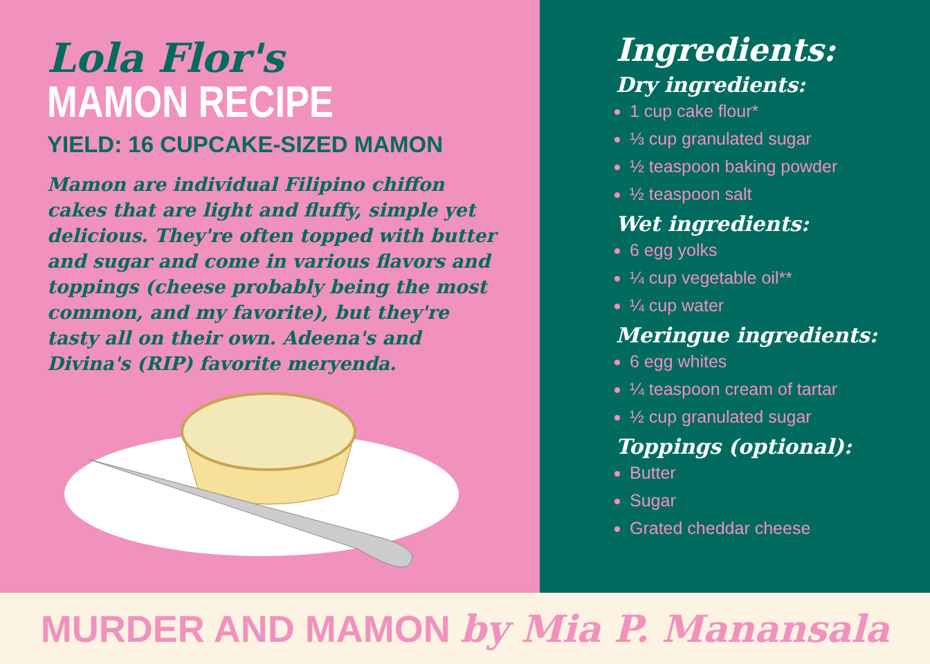Lola Flor's
MAMON RECIPE
YIELD: 16 CUPCAKE-SIZED MAMON
Mamon are individual Filipino chiffon cakes that are light and fluffy, simple yet delicious. They're often topped with butter and sugar and come in various flavors and toppings (cheese probably being the most common, and my favorite), but they're tasty all on their own. Adeena's and Divina's (RIP) favorite meryenda.
Ingredients:
Dry ingredients:
1 cup cake flour*
⅓ cup granulated sugar
½ teaspoon baking powder
½ teaspoon salt
Wet ingredients:
6 egg yolks
¼ cup vegetable oil**
¼ cup water
Meringue ingredients:
6 egg whites
¼ teaspoon cream of tartar
½ cup granulated sugar
Toppings (optional):
Butter
Sugar
Grated cheddar cheese
MURDER AND MAMON by Mia P. Manansala